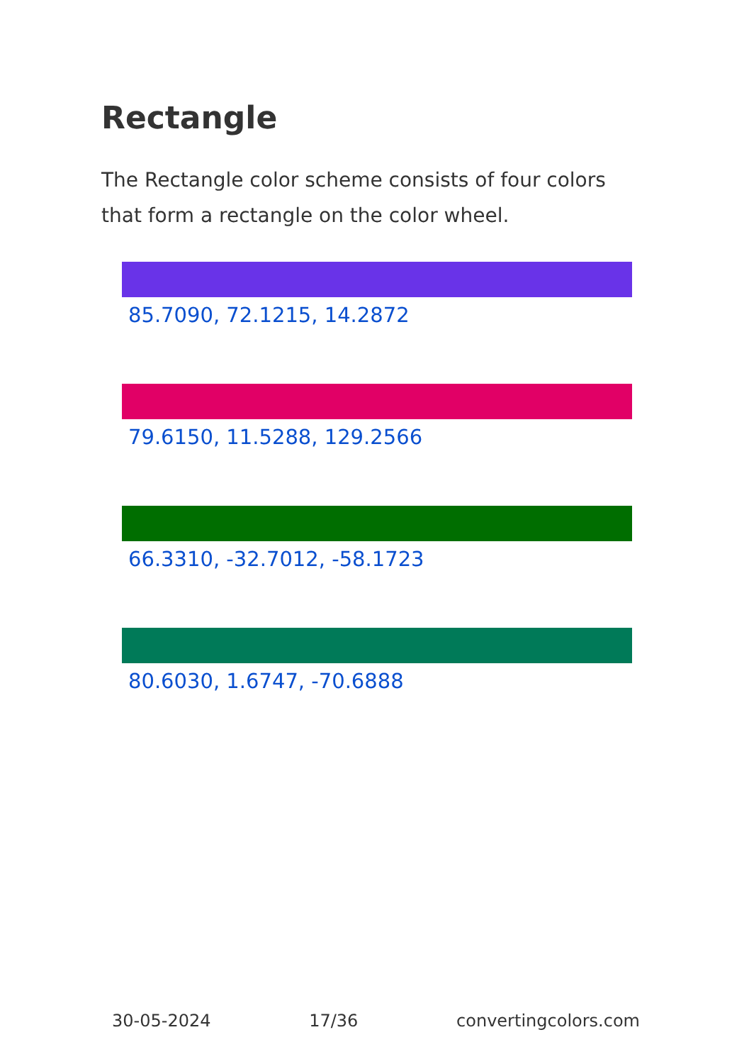Rectangle
The Rectangle color scheme consists of four colors that form a rectangle on the color wheel.
85.7090, 72.1215, 14.2872
79.6150, 11.5288, 129.2566
66.3310, -32.7012, -58.1723
80.6030, 1.6747, -70.6888
30-05-2024 17/36 convertingcolors.com